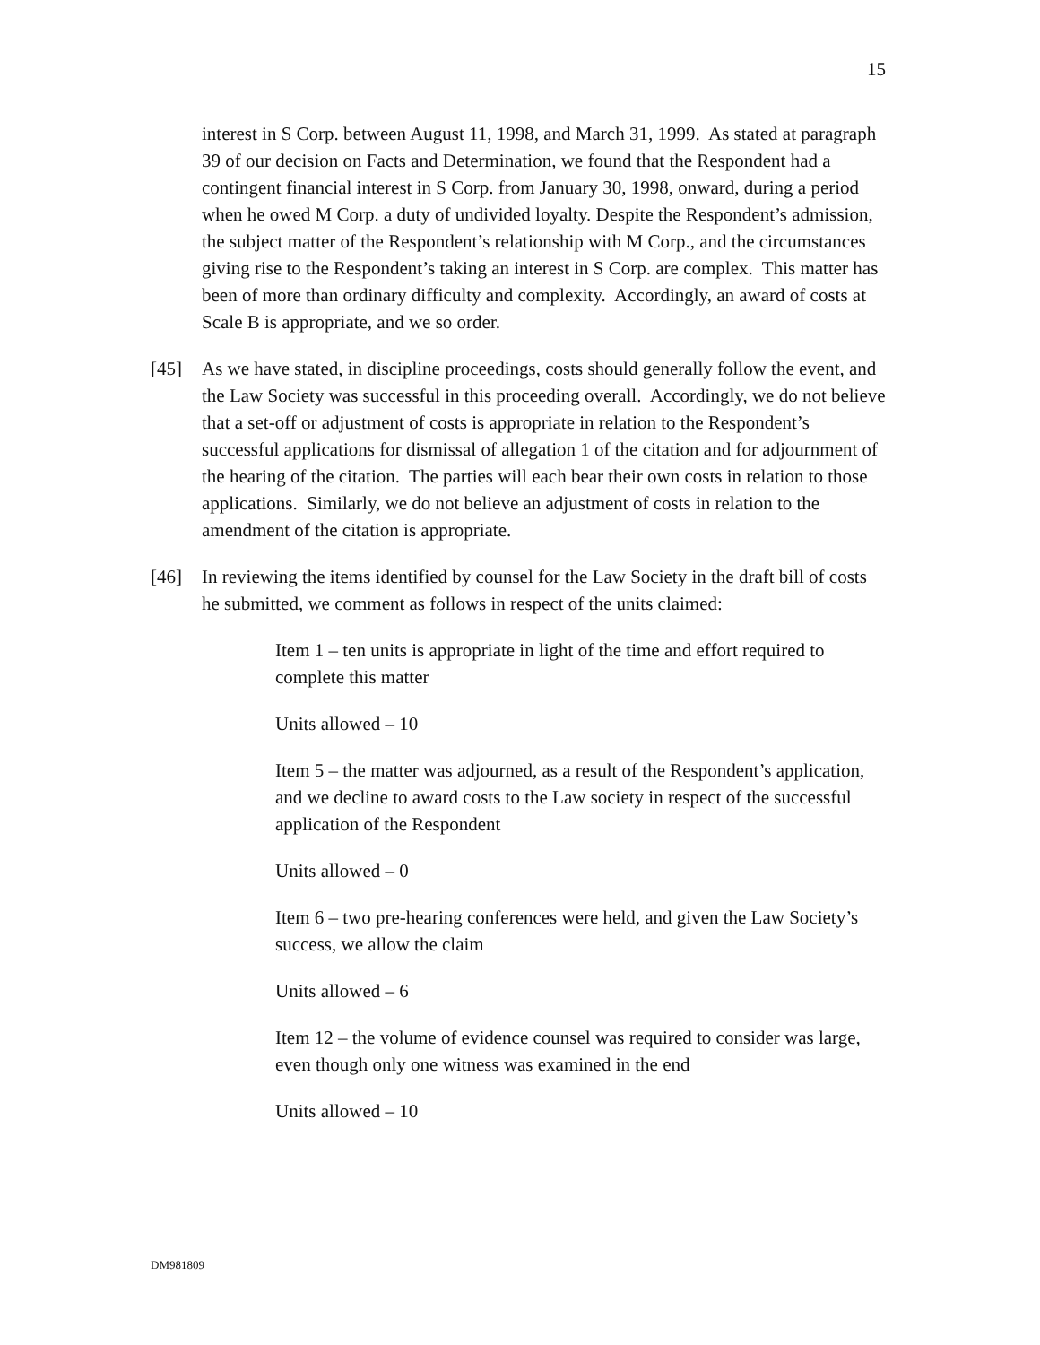15
interest in S Corp. between August 11, 1998, and March 31, 1999. As stated at paragraph 39 of our decision on Facts and Determination, we found that the Respondent had a contingent financial interest in S Corp. from January 30, 1998, onward, during a period when he owed M Corp. a duty of undivided loyalty. Despite the Respondent’s admission, the subject matter of the Respondent’s relationship with M Corp., and the circumstances giving rise to the Respondent’s taking an interest in S Corp. are complex. This matter has been of more than ordinary difficulty and complexity. Accordingly, an award of costs at Scale B is appropriate, and we so order.
[45] As we have stated, in discipline proceedings, costs should generally follow the event, and the Law Society was successful in this proceeding overall. Accordingly, we do not believe that a set-off or adjustment of costs is appropriate in relation to the Respondent’s successful applications for dismissal of allegation 1 of the citation and for adjournment of the hearing of the citation. The parties will each bear their own costs in relation to those applications. Similarly, we do not believe an adjustment of costs in relation to the amendment of the citation is appropriate.
[46] In reviewing the items identified by counsel for the Law Society in the draft bill of costs he submitted, we comment as follows in respect of the units claimed:
Item 1 – ten units is appropriate in light of the time and effort required to complete this matter
Units allowed – 10
Item 5 – the matter was adjourned, as a result of the Respondent’s application, and we decline to award costs to the Law society in respect of the successful application of the Respondent
Units allowed – 0
Item 6 – two pre-hearing conferences were held, and given the Law Society’s success, we allow the claim
Units allowed – 6
Item 12 – the volume of evidence counsel was required to consider was large, even though only one witness was examined in the end
Units allowed – 10
DM981809